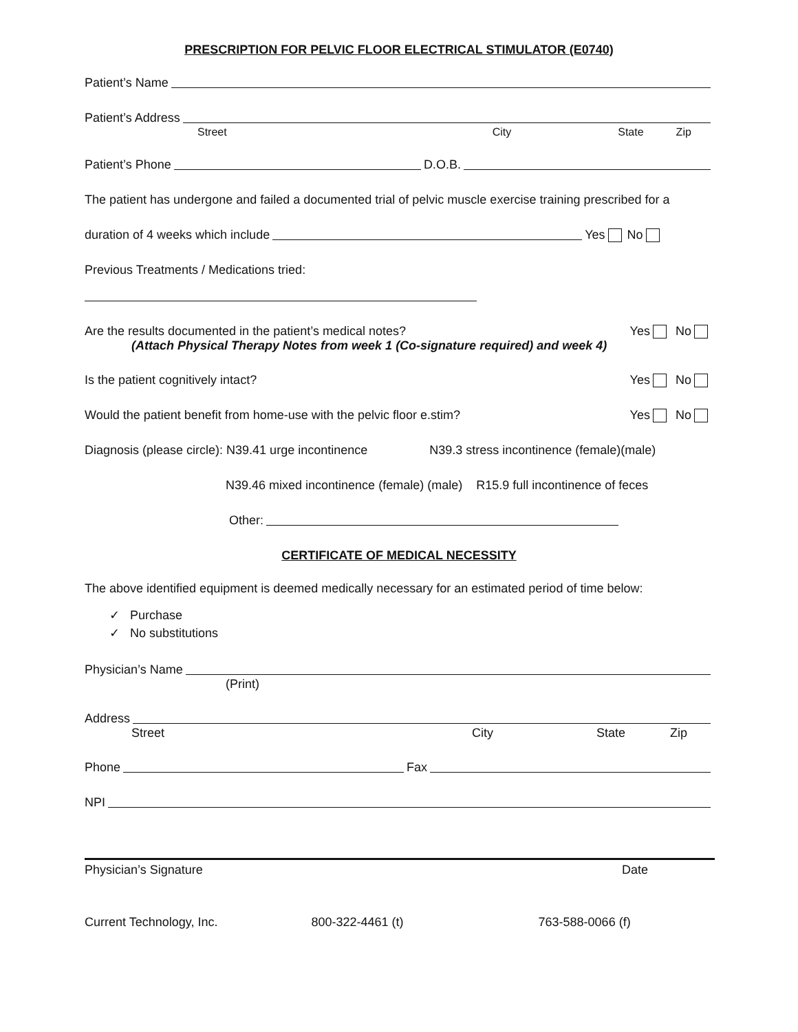PRESCRIPTION FOR PELVIC FLOOR ELECTRICAL STIMULATOR (E0740)
Patient’s Name
Patient’s Address
Street City State Zip
Patient’s Phone D.O.B.
The patient has undergone and failed a documented trial of pelvic muscle exercise training prescribed for a
duration of 4 weeks which include Yes No
Previous Treatments / Medications tried:
Are the results documented in the patient’s medical notes? Yes No
(Attach Physical Therapy Notes from week 1 (Co-signature required) and week 4)
Is the patient cognitively intact? Yes No
Would the patient benefit from home-use with the pelvic floor e.stim? Yes No
Diagnosis (please circle): N39.41 urge incontinence N39.3 stress incontinence (female)(male)
N39.46 mixed incontinence (female) (male) R15.9 full incontinence of feces
Other:
CERTIFICATE OF MEDICAL NECESSITY
The above identified equipment is deemed medically necessary for an estimated period of time below:
✓ Purchase
✓ No substitutions
Physician’s Name
(Print)
Address
Street City State Zip
Phone Fax
NPI
Physician’s Signature Date
Current Technology, Inc. 800-322-4461 (t) 763-588-0066 (f)